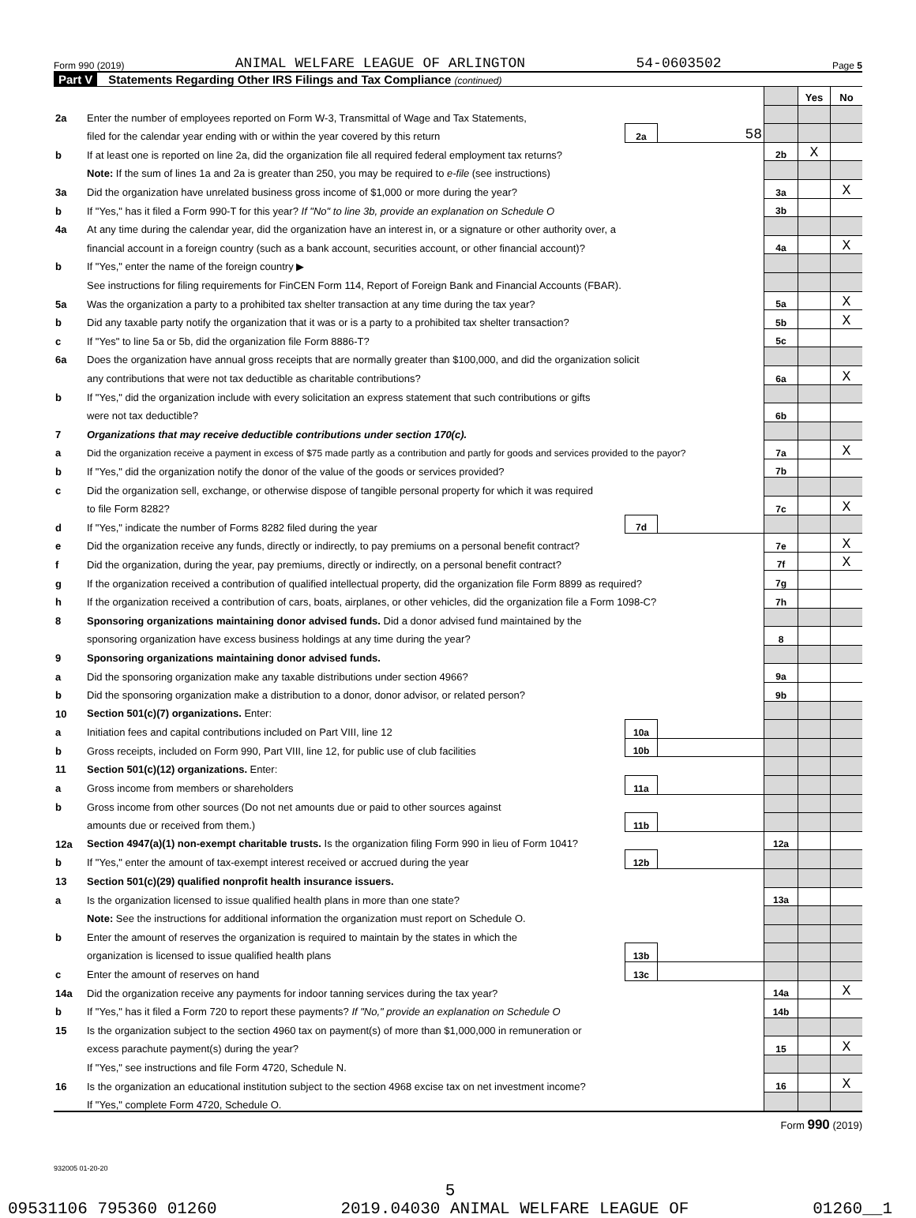Form 990 (2019) ANIMAL WELFARE LEAGUE OF ARLINGTON 54-0603502 Page 5
Part V Statements Regarding Other IRS Filings and Tax Compliance (continued)
| | | | | | Yes | No |
| 2a | Enter the number of employees reported on Form W-3, Transmittal of Wage and Tax Statements, | | | | | |
| | filed for the calendar year ending with or within the year covered by this return | 2a | 58 | | | |
| b | If at least one is reported on line 2a, did the organization file all required federal employment tax returns? | | | 2b | X | |
| | Note: If the sum of lines 1a and 2a is greater than 250, you may be required to e-file (see instructions) | | | | | |
| 3a | Did the organization have unrelated business gross income of $1,000 or more during the year? | | | 3a | | X |
| b | If "Yes," has it filed a Form 990-T for this year? If "No" to line 3b, provide an explanation on Schedule O | | | 3b | | |
| 4a | At any time during the calendar year, did the organization have an interest in, or a signature or other authority over, a | | | | | |
| | financial account in a foreign country (such as a bank account, securities account, or other financial account)? | | | 4a | | X |
| b | If "Yes," enter the name of the foreign country ▶ | | | | | |
| | See instructions for filing requirements for FinCEN Form 114, Report of Foreign Bank and Financial Accounts (FBAR). | | | | | |
| 5a | Was the organization a party to a prohibited tax shelter transaction at any time during the tax year? | | | 5a | | X |
| b | Did any taxable party notify the organization that it was or is a party to a prohibited tax shelter transaction? | | | 5b | | X |
| c | If "Yes" to line 5a or 5b, did the organization file Form 8886-T? | | | 5c | | |
| 6a | Does the organization have annual gross receipts that are normally greater than $100,000, and did the organization solicit | | | | | |
| | any contributions that were not tax deductible as charitable contributions? | | | 6a | | X |
| b | If "Yes," did the organization include with every solicitation an express statement that such contributions or gifts | | | | | |
| | were not tax deductible? | | | 6b | | |
| 7 | Organizations that may receive deductible contributions under section 170(c). | | | | | |
| a | Did the organization receive a payment in excess of $75 made partly as a contribution and partly for goods and services provided to the payor? | | | 7a | | X |
| b | If "Yes," did the organization notify the donor of the value of the goods or services provided? | | | 7b | | |
| c | Did the organization sell, exchange, or otherwise dispose of tangible personal property for which it was required | | | | | |
| | to file Form 8282? | | | 7c | | X |
| d | If "Yes," indicate the number of Forms 8282 filed during the year | 7d | | | | |
| e | Did the organization receive any funds, directly or indirectly, to pay premiums on a personal benefit contract? | | | 7e | | X |
| f | Did the organization, during the year, pay premiums, directly or indirectly, on a personal benefit contract? | | | 7f | | X |
| g | If the organization received a contribution of qualified intellectual property, did the organization file Form 8899 as required? | | | 7g | | |
| h | If the organization received a contribution of cars, boats, airplanes, or other vehicles, did the organization file a Form 1098-C? | | | 7h | | |
| 8 | Sponsoring organizations maintaining donor advised funds. Did a donor advised fund maintained by the | | | | | |
| | sponsoring organization have excess business holdings at any time during the year? | | | 8 | | |
| 9 | Sponsoring organizations maintaining donor advised funds. | | | | | |
| a | Did the sponsoring organization make any taxable distributions under section 4966? | | | 9a | | |
| b | Did the sponsoring organization make a distribution to a donor, donor advisor, or related person? | | | 9b | | |
| 10 | Section 501(c)(7) organizations. Enter: | | | | | |
| a | Initiation fees and capital contributions included on Part VIII, line 12 | 10a | | | | |
| b | Gross receipts, included on Form 990, Part VIII, line 12, for public use of club facilities | 10b | | | | |
| 11 | Section 501(c)(12) organizations. Enter: | | | | | |
| a | Gross income from members or shareholders | 11a | | | | |
| b | Gross income from other sources (Do not net amounts due or paid to other sources against | | | | | |
| | amounts due or received from them.) | 11b | | | | |
| 12a | Section 4947(a)(1) non-exempt charitable trusts. Is the organization filing Form 990 in lieu of Form 1041? | | | 12a | | |
| b | If "Yes," enter the amount of tax-exempt interest received or accrued during the year | 12b | | | | |
| 13 | Section 501(c)(29) qualified nonprofit health insurance issuers. | | | | | |
| a | Is the organization licensed to issue qualified health plans in more than one state? | | | 13a | | |
| | Note: See the instructions for additional information the organization must report on Schedule O. | | | | | |
| b | Enter the amount of reserves the organization is required to maintain by the states in which the | | | | | |
| | organization is licensed to issue qualified health plans | 13b | | | | |
| c | Enter the amount of reserves on hand | 13c | | | | |
| 14a | Did the organization receive any payments for indoor tanning services during the tax year? | | | 14a | | X |
| b | If "Yes," has it filed a Form 720 to report these payments? If "No," provide an explanation on Schedule O | | | 14b | | |
| 15 | Is the organization subject to the section 4960 tax on payment(s) of more than $1,000,000 in remuneration or | | | | | |
| | excess parachute payment(s) during the year? | | | 15 | | X |
| | If "Yes," see instructions and file Form 4720, Schedule N. | | | | | |
| 16 | Is the organization an educational institution subject to the section 4968 excise tax on net investment income? | | | 16 | | X |
| | If "Yes," complete Form 4720, Schedule O. | | | | | |
Form 990 (2019)
932005 01-20-20
5
09531106 795360 01260 2019.04030 ANIMAL WELFARE LEAGUE OF 01260__1